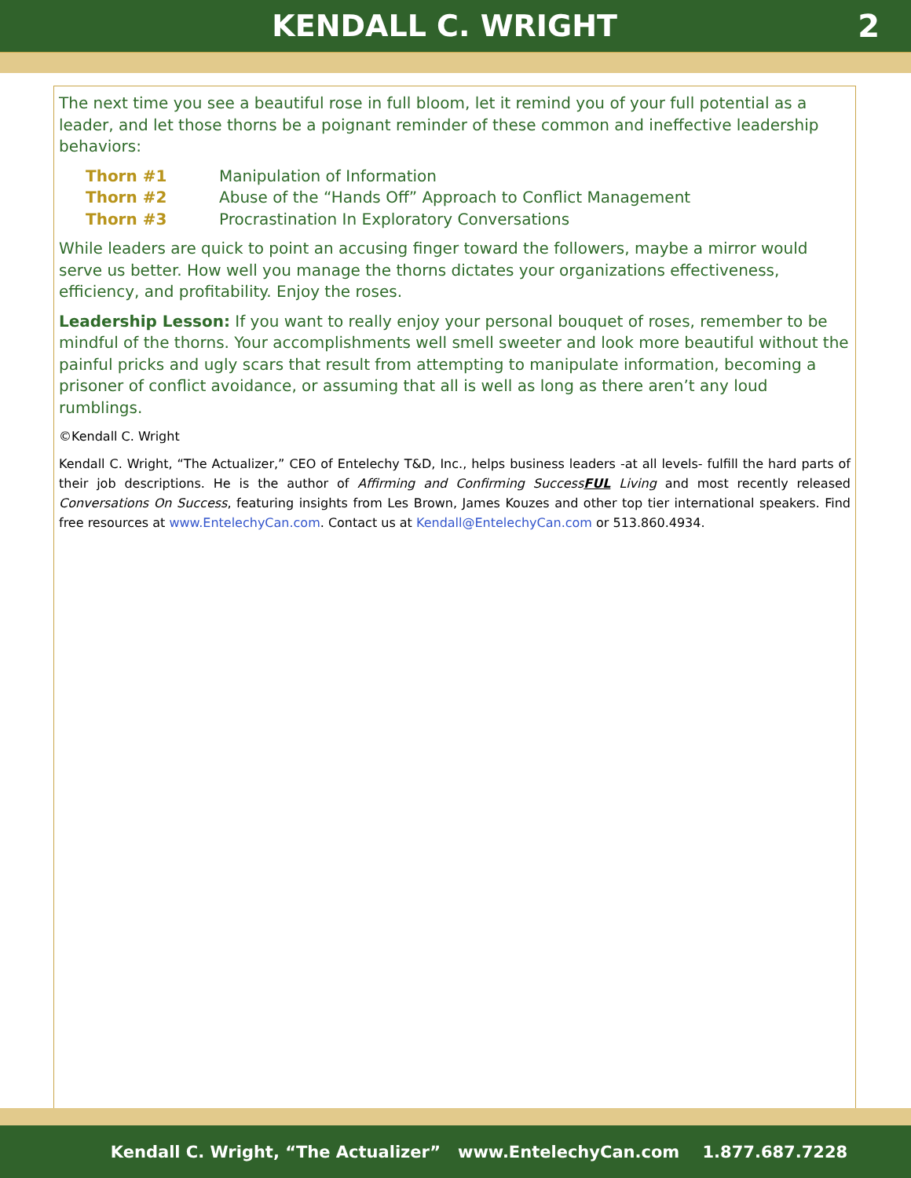KENDALL C. WRIGHT 2
The next time you see a beautiful rose in full bloom, let it remind you of your full potential as a leader, and let those thorns be a poignant reminder of these common and ineffective leadership behaviors:
Thorn #1 Manipulation of Information
Thorn #2 Abuse of the “Hands Off” Approach to Conflict Management
Thorn #3 Procrastination In Exploratory Conversations
While leaders are quick to point an accusing finger toward the followers, maybe a mirror would serve us better. How well you manage the thorns dictates your organizations effectiveness, efficiency, and profitability. Enjoy the roses.
Leadership Lesson: If you want to really enjoy your personal bouquet of roses, remember to be mindful of the thorns. Your accomplishments well smell sweeter and look more beautiful without the painful pricks and ugly scars that result from attempting to manipulate information, becoming a prisoner of conflict avoidance, or assuming that all is well as long as there aren’t any loud rumblings.
©Kendall C. Wright
Kendall C. Wright, “The Actualizer,” CEO of Entelechy T&D, Inc., helps business leaders -at all levels- fulfill the hard parts of their job descriptions. He is the author of Affirming and Confirming SuccessFUL Living and most recently released Conversations On Success, featuring insights from Les Brown, James Kouzes and other top tier international speakers. Find free resources at www.EntelechyCan.com. Contact us at Kendall@EntelechyCan.com or 513.860.4934.
Kendall C. Wright, “The Actualizer” www.EntelechyCan.com 1.877.687.7228